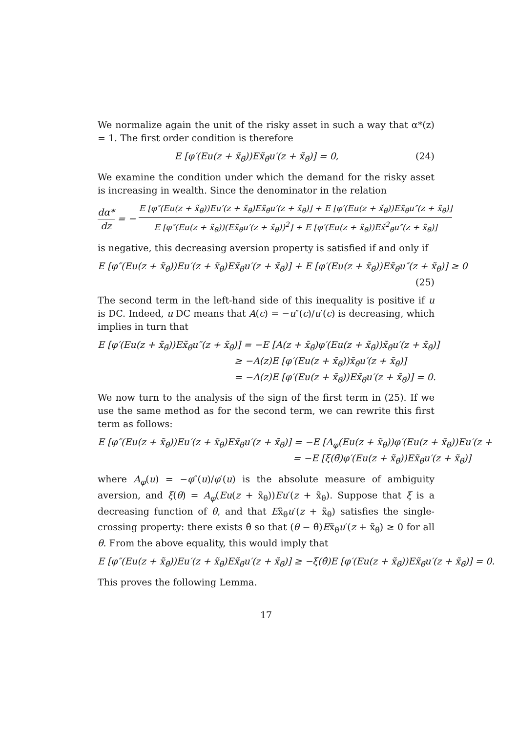We normalize again the unit of the risky asset in such a way that α*(z) = 1. The first order condition is therefore
E [φ′(Eu(z + x̃<sub>θ̃</sub>))Ex̃<sub>θ̃</sub>u′(z + x̃<sub>θ̃</sub>)] = 0, (24)
We examine the condition under which the demand for the risky asset is increasing in wealth. Since the denominator in the relation
dα* dz = − E [φ″(Eu(z + x̃<sub>θ̃</sub>))Eu′(z + x̃<sub>θ̃</sub>)Ex̃<sub>θ̃</sub>u′(z + x̃<sub>θ̃</sub>)] + E [φ′(Eu(z + x̃<sub>θ̃</sub>))Ex̃<sub>θ̃</sub>u″(z + x̃<sub>θ̃</sub>)] E [φ″(Eu(z + x̃<sub>θ̃</sub>))(Ex̃<sub>θ̃</sub>u′(z + x̃<sub>θ̃</sub>))<sup>2</sup>] + E [φ′(Eu(z + x̃<sub>θ̃</sub>))Ex̃<sup>2</sup><sub>θ̃</sub>u″(z + x̃<sub>θ̃</sub>)]
is negative, this decreasing aversion property is satisfied if and only if
E [φ″(Eu(z + x̃<sub>θ̃</sub>))Eu′(z + x̃<sub>θ̃</sub>)Ex̃<sub>θ̃</sub>u′(z + x̃<sub>θ̃</sub>)] + E [φ′(Eu(z + x̃<sub>θ̃</sub>))Ex̃<sub>θ̃</sub>u″(z + x̃<sub>θ̃</sub>)] ≥ 0
(25)
The second term in the left-hand side of this inequality is positive if u is DC. Indeed, u DC means that A(c) = −u″(c)/u′(c) is decreasing, which implies in turn that
E [φ′(Eu(z + x̃<sub>θ̃</sub>))Ex̃<sub>θ̃</sub>u″(z + x̃<sub>θ̃</sub>)] = −E [A(z + x̃<sub>θ̃</sub>)φ′(Eu(z + x̃<sub>θ̃</sub>))x̃<sub>θ̃</sub>u′(z + x̃<sub>θ̃</sub>)]
≥ −A(z)E [φ′(Eu(z + x̃<sub>θ̃</sub>))x̃<sub>θ̃</sub>u′(z + x̃<sub>θ̃</sub>)]
= −A(z)E [φ′(Eu(z + x̃<sub>θ̃</sub>))Ex̃<sub>θ̃</sub>u′(z + x̃<sub>θ̃</sub>)] = 0.
We now turn to the analysis of the sign of the first term in (25). If we use the same method as for the second term, we can rewrite this first term as follows:
E [φ″(Eu(z + x̃<sub>θ̃</sub>))Eu′(z + x̃<sub>θ̃</sub>)Ex̃<sub>θ̃</sub>u′(z + x̃<sub>θ̃</sub>)] = −E [A<sub>φ</sub>(Eu(z + x̃<sub>θ̃</sub>))φ′(Eu(z + x̃<sub>θ̃</sub>))Eu′(z +
= −E [ξ(θ̃)φ′(Eu(z + x̃<sub>θ̃</sub>))Ex̃<sub>θ̃</sub>u′(z + x̃<sub>θ̃</sub>)]
where A<sub>φ</sub>(u) = −φ″(u)/φ′(u) is the absolute measure of ambiguity aversion, and ξ(θ) = A<sub>φ</sub>(Eu(z + x̃<sub>θ</sub>))Eu′(z + x̃<sub>θ</sub>). Suppose that ξ is a decreasing function of θ, and that Ex̃<sub>θ</sub>u′(z + x̃<sub>θ</sub>) satisfies the single-crossing property: there exists θ̂ so that (θ − θ̂)Ex̃<sub>θ̃</sub>u′(z + x̃<sub>θ̃</sub>) ≥ 0 for all θ. From the above equality, this would imply that
E [φ″(Eu(z + x̃<sub>θ̃</sub>))Eu′(z + x̃<sub>θ̃</sub>)Ex̃<sub>θ̃</sub>u′(z + x̃<sub>θ̃</sub>)] ≥ −ξ(θ̂)E [φ′(Eu(z + x̃<sub>θ̃</sub>))Ex̃<sub>θ̃</sub>u′(z + x̃<sub>θ̃</sub>)] = 0.
This proves the following Lemma.
17